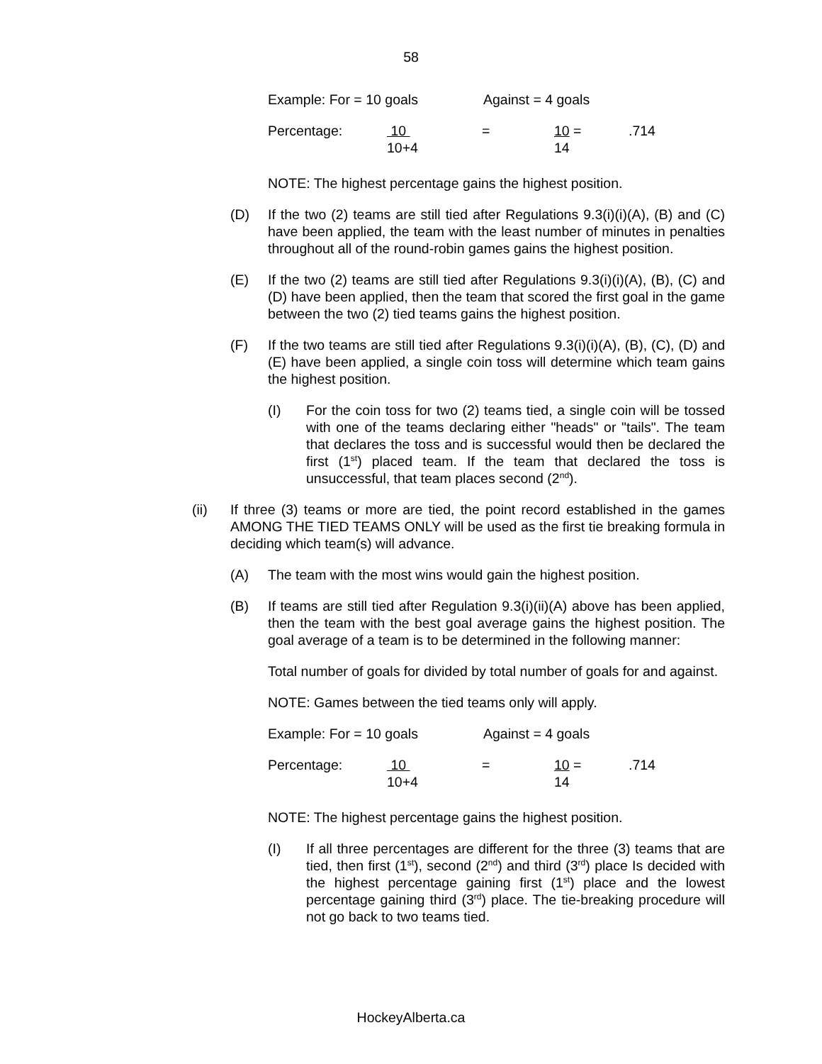58
Example: For = 10 goals Against = 4 goals
Percentage: 10
10+4 = 10 =
14.714
NOTE: The highest percentage gains the highest position.
(D) If the two (2) teams are still tied after Regulations 9.3(i)(i)(A), (B) and (C) have been applied, the team with the least number of minutes in penalties throughout all of the round-robin games gains the highest position.
(E) If the two (2) teams are still tied after Regulations 9.3(i)(i)(A), (B), (C) and (D) have been applied, then the team that scored the first goal in the game between the two (2) tied teams gains the highest position.
(F) If the two teams are still tied after Regulations 9.3(i)(i)(A), (B), (C), (D) and (E) have been applied, a single coin toss will determine which team gains the highest position.
(I) For the coin toss for two (2) teams tied, a single coin will be tossed with one of the teams declaring either "heads" or "tails". The team that declares the toss and is successful would then be declared the first (1<sup>st</sup>) placed team. If the team that declared the toss is unsuccessful, that team places second (2<sup>nd</sup>).
(ii) If three (3) teams or more are tied, the point record established in the games AMONG THE TIED TEAMS ONLY will be used as the first tie breaking formula in deciding which team(s) will advance.
(A) The team with the most wins would gain the highest position.
(B) If teams are still tied after Regulation 9.3(i)(ii)(A) above has been applied, then the team with the best goal average gains the highest position. The goal average of a team is to be determined in the following manner:
Total number of goals for divided by total number of goals for and against.
NOTE: Games between the tied teams only will apply.
Example: For = 10 goals Against = 4 goals
Percentage: 10
10+4 = 10 =
14.714
NOTE: The highest percentage gains the highest position.
(I) If all three percentages are different for the three (3) teams that are tied, then first (1<sup>st</sup>), second (2<sup>nd</sup>) and third (3<sup>rd</sup>) place Is decided with the highest percentage gaining first (1<sup>st</sup>) place and the lowest percentage gaining third (3<sup>rd</sup>) place. The tie-breaking procedure will not go back to two teams tied.
HockeyAlberta.ca